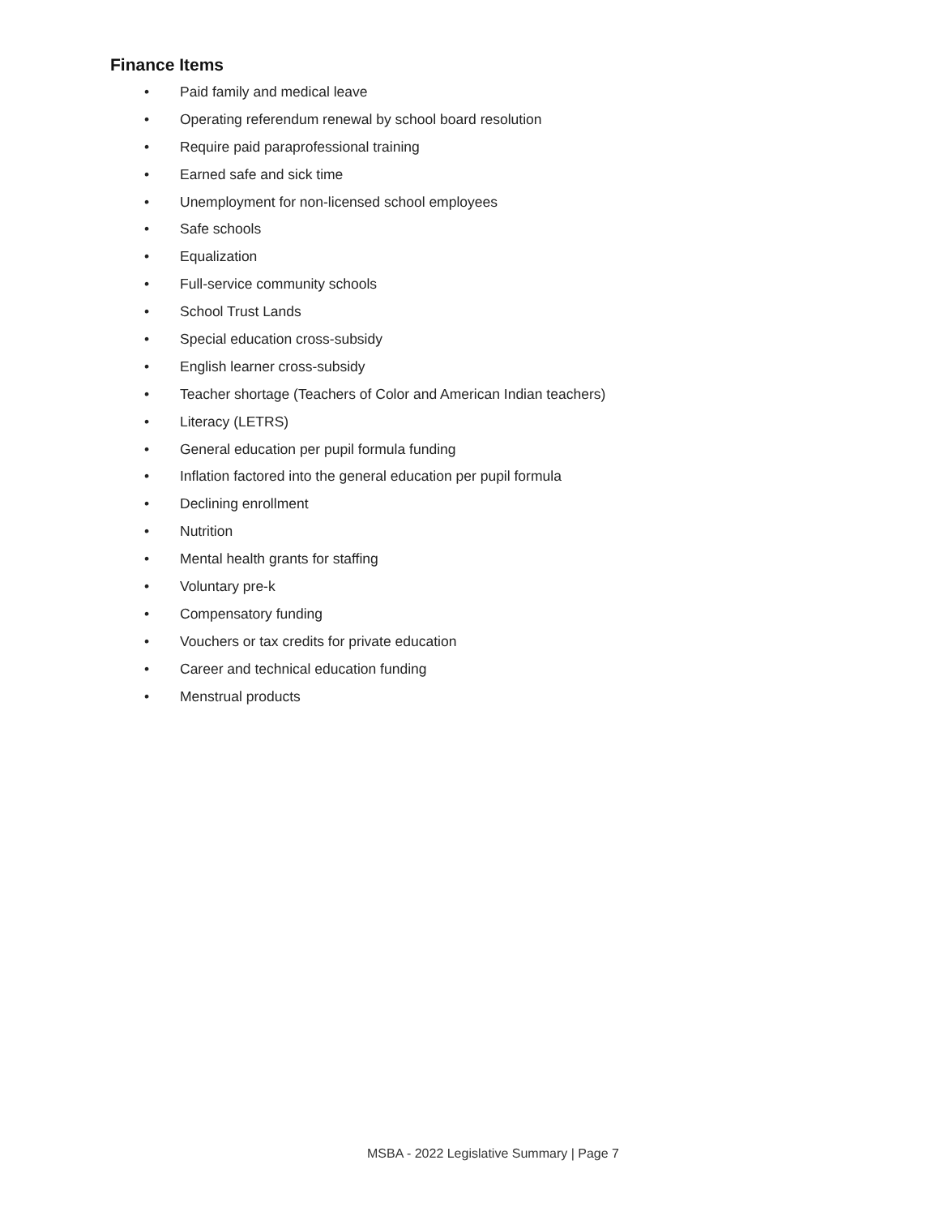Finance Items
• Paid family and medical leave
• Operating referendum renewal by school board resolution
• Require paid paraprofessional training
• Earned safe and sick time
• Unemployment for non-licensed school employees
• Safe schools
• Equalization
• Full-service community schools
• School Trust Lands
• Special education cross-subsidy
• English learner cross-subsidy
• Teacher shortage (Teachers of Color and American Indian teachers)
• Literacy (LETRS)
• General education per pupil formula funding
• Inflation factored into the general education per pupil formula
• Declining enrollment
• Nutrition
• Mental health grants for staffing
• Voluntary pre-k
• Compensatory funding
• Vouchers or tax credits for private education
• Career and technical education funding
• Menstrual products
MSBA - 2022 Legislative Summary | Page 7